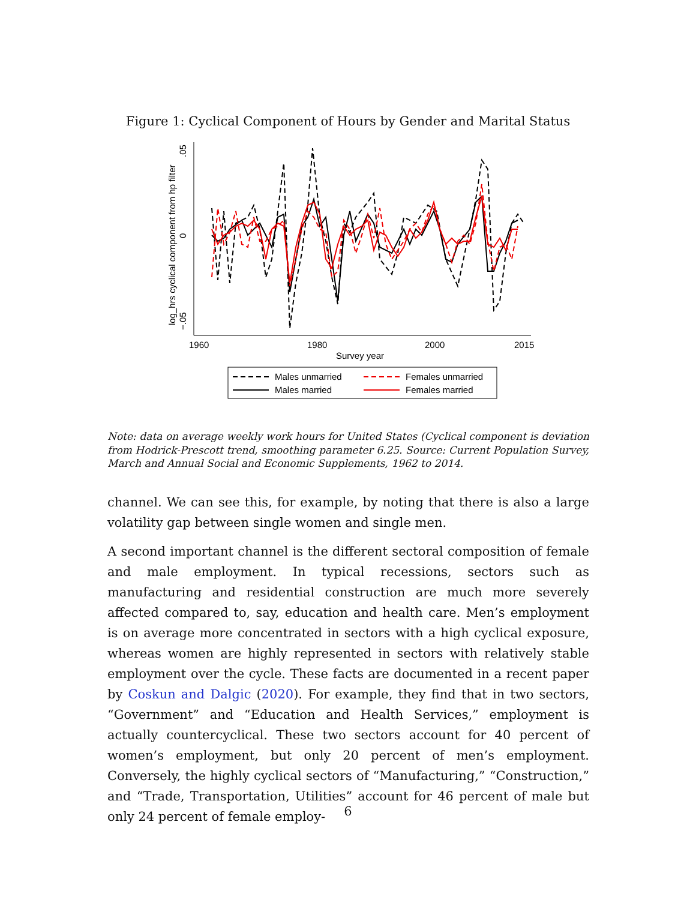Figure 1: Cyclical Component of Hours by Gender and Marital Status
log_hrs cyclical component from hp filter
.05
0
−.05
1960
1980
2000
2015
Survey year
Males unmarried
Females unmarried
Males married
Females married
Note: data on average weekly work hours for United States (Cyclical component is deviation from Hodrick-Prescott trend, smoothing parameter 6.25. Source: Current Population Survey, March and Annual Social and Economic Supplements, 1962 to 2014.
channel. We can see this, for example, by noting that there is also a large volatility gap between single women and single men.
A second important channel is the different sectoral composition of female and male employment. In typical recessions, sectors such as manufacturing and residential construction are much more severely affected compared to, say, education and health care. Men’s employment is on average more concentrated in sectors with a high cyclical exposure, whereas women are highly represented in sectors with relatively stable employment over the cycle. These facts are documented in a recent paper by Coskun and Dalgic (2020). For example, they find that in two sectors, “Government” and “Education and Health Services,” employment is actually countercyclical. These two sectors account for 40 percent of women’s employment, but only 20 percent of men’s employment. Conversely, the highly cyclical sectors of “Manufacturing,” “Construction,” and “Trade, Transportation, Utilities” account for 46 percent of male but only 24 percent of female employ-
6